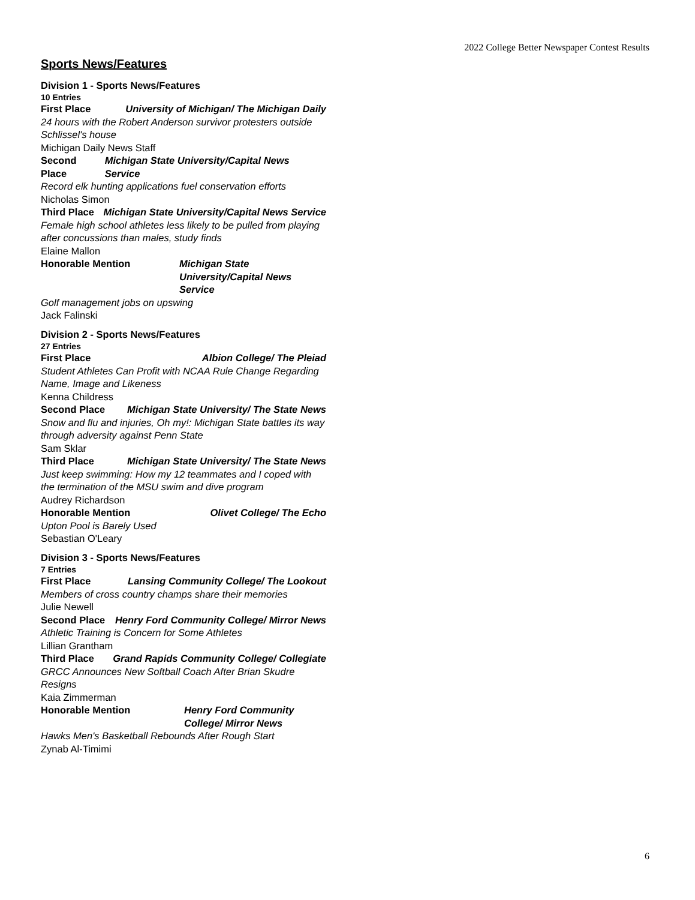2022 College Better Newspaper Contest Results
Sports News/Features
Division 1 - Sports News/Features
10 Entries
First Place University of Michigan/ The Michigan Daily
24 hours with the Robert Anderson survivor protesters outside Schlissel's house
Michigan Daily News Staff
Second Place Michigan State University/Capital News Service
Record elk hunting applications fuel conservation efforts
Nicholas Simon
Third Place Michigan State University/Capital News Service
Female high school athletes less likely to be pulled from playing after concussions than males, study finds
Elaine Mallon
Honorable Mention Michigan State University/Capital News Service
Golf management jobs on upswing
Jack Falinski
Division 2 - Sports News/Features
27 Entries
First Place Albion College/ The Pleiad
Student Athletes Can Profit with NCAA Rule Change Regarding Name, Image and Likeness
Kenna Childress
Second Place Michigan State University/ The State News
Snow and flu and injuries, Oh my!: Michigan State battles its way through adversity against Penn State
Sam Sklar
Third Place Michigan State University/ The State News
Just keep swimming: How my 12 teammates and I coped with the termination of the MSU swim and dive program
Audrey Richardson
Honorable Mention Olivet College/ The Echo
Upton Pool is Barely Used
Sebastian O'Leary
Division 3 - Sports News/Features
7 Entries
First Place Lansing Community College/ The Lookout
Members of cross country champs share their memories
Julie Newell
Second Place Henry Ford Community College/ Mirror News
Athletic Training is Concern for Some Athletes
Lillian Grantham
Third Place Grand Rapids Community College/ Collegiate
GRCC Announces New Softball Coach After Brian Skudre Resigns
Kaia Zimmerman
Honorable Mention Henry Ford Community College/ Mirror News
Hawks Men's Basketball Rebounds After Rough Start
Zynab Al-Timimi
6